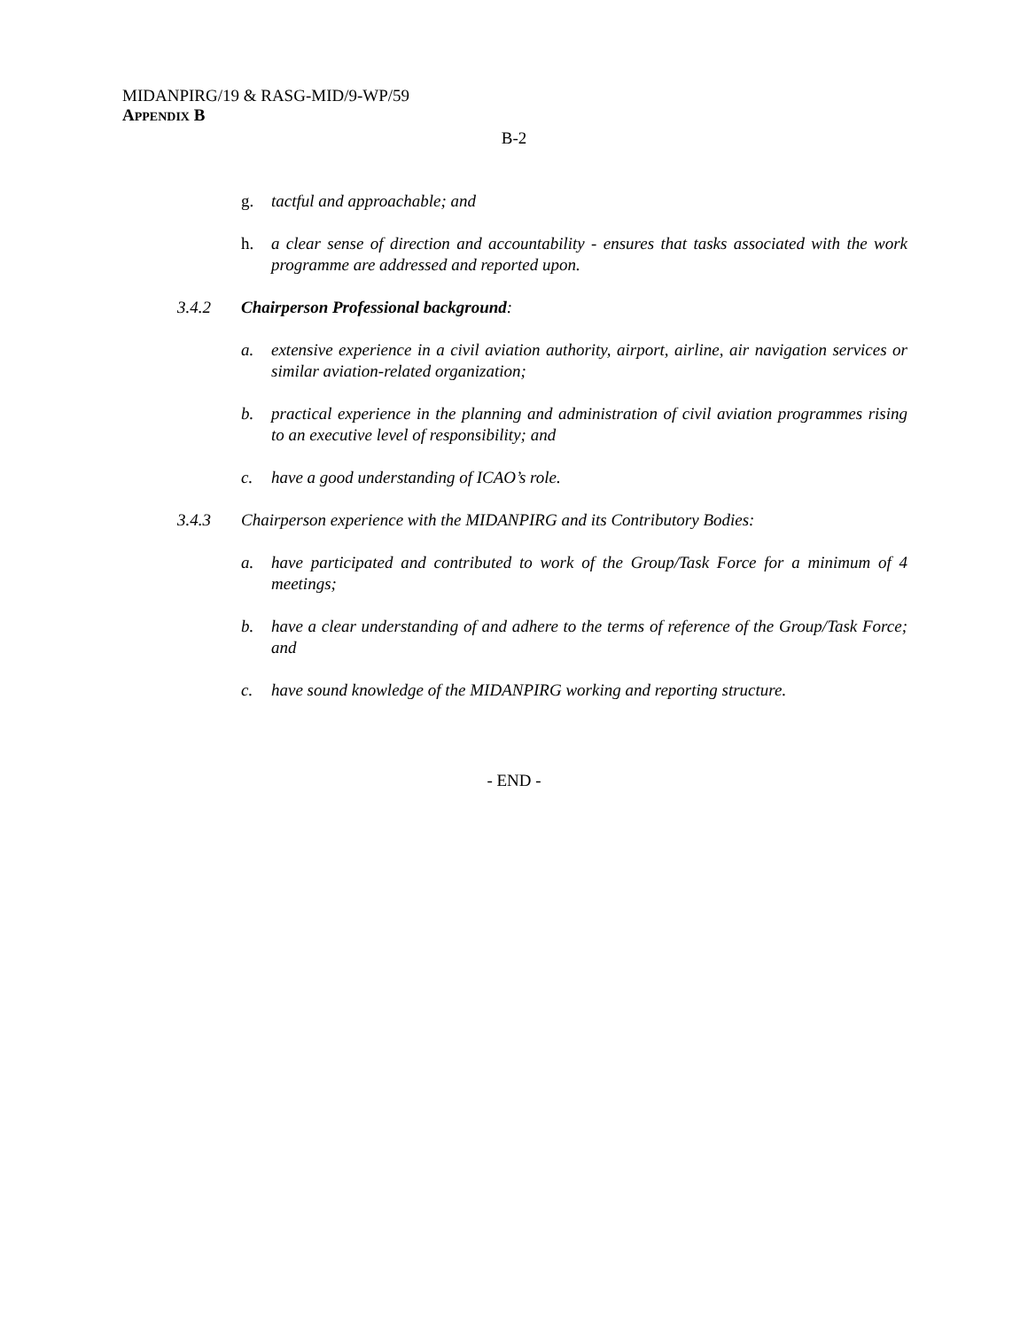MIDANPIRG/19 & RASG-MID/9-WP/59
APPENDIX B
B-2
g. tactful and approachable; and
h. a clear sense of direction and accountability - ensures that tasks associated with the work programme are addressed and reported upon.
3.4.2 Chairperson Professional background:
a. extensive experience in a civil aviation authority, airport, airline, air navigation services or similar aviation-related organization;
b. practical experience in the planning and administration of civil aviation programmes rising to an executive level of responsibility; and
c. have a good understanding of ICAO’s role.
3.4.3 Chairperson experience with the MIDANPIRG and its Contributory Bodies:
a. have participated and contributed to work of the Group/Task Force for a minimum of 4 meetings;
b. have a clear understanding of and adhere to the terms of reference of the Group/Task Force; and
c. have sound knowledge of the MIDANPIRG working and reporting structure.
- END -